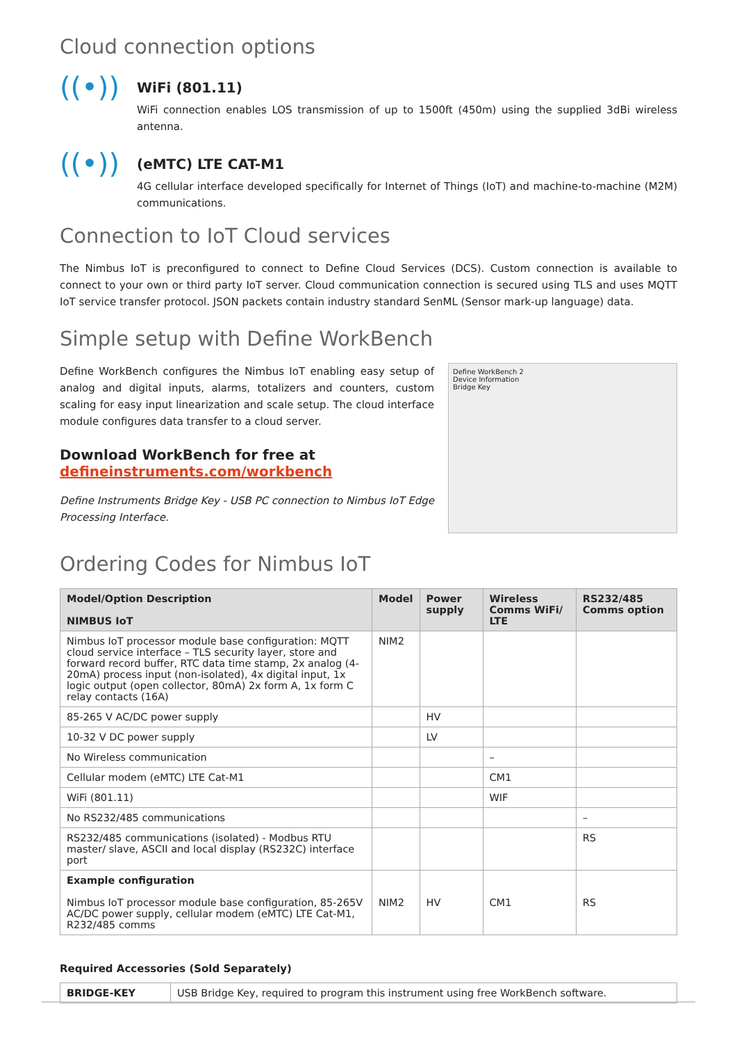Cloud connection options
((•))
WiFi (801.11)
WiFi connection enables LOS transmission of up to 1500ft (450m) using the supplied 3dBi wireless antenna.
((•))
(eMTC) LTE CAT-M1
4G cellular interface developed specifically for Internet of Things (IoT) and machine-to-machine (M2M) communications.
Connection to IoT Cloud services
The Nimbus IoT is preconfigured to connect to Define Cloud Services (DCS). Custom connection is available to connect to your own or third party IoT server. Cloud communication connection is secured using TLS and uses MQTT IoT service transfer protocol. JSON packets contain industry standard SenML (Sensor mark-up language) data.
Simple setup with Define WorkBench
Define WorkBench configures the Nimbus IoT enabling easy setup of analog and digital inputs, alarms, totalizers and counters, custom scaling for easy input linearization and scale setup. The cloud interface module configures data transfer to a cloud server.
Download WorkBench for free at
defineinstruments.com/workbench
Define Instruments Bridge Key - USB PC connection to Nimbus IoT Edge Processing Interface.
Define WorkBench 2
Device Information
Bridge Key
Ordering Codes for Nimbus IoT
| Model/Option Description NIMBUS IoT | Model | Power supply | Wireless Comms WiFi/ LTE | RS232/485 Comms option |
| --- | --- | --- | --- | --- |
| Nimbus IoT processor module base configuration: MQTT cloud service interface – TLS security layer, store and forward record buffer, RTC data time stamp, 2x analog (4-20mA) process input (non-isolated), 4x digital input, 1x logic output (open collector, 80mA) 2x form A, 1x form C relay contacts (16A) | NIM2 | | | |
| 85-265 V AC/DC power supply | | HV | | |
| 10-32 V DC power supply | | LV | | |
| No Wireless communication | | | – | |
| Cellular modem (eMTC) LTE Cat-M1 | | | CM1 | |
| WiFi (801.11) | | | WIF | |
| No RS232/485 communications | | | | – |
| RS232/485 communications (isolated) - Modbus RTU master/ slave, ASCII and local display (RS232C) interface port | | | | RS |
| Example configuration Nimbus IoT processor module base configuration, 85-265V AC/DC power supply, cellular modem (eMTC) LTE Cat-M1, R232/485 comms | NIM2 | HV | CM1 | RS |
Required Accessories (Sold Separately)
| BRIDGE-KEY | USB Bridge Key, required to program this instrument using free WorkBench software. |